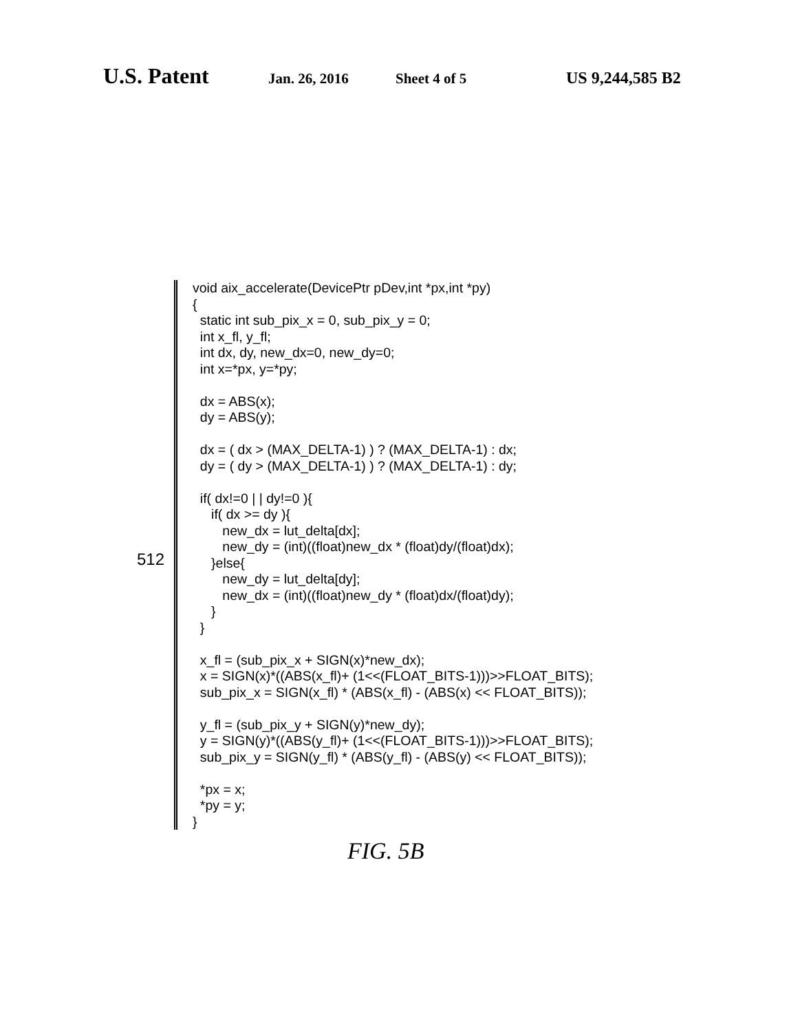U.S. Patent Jan. 26, 2016 Sheet 4 of 5 US 9,244,585 B2
512
void aix_accelerate(DevicePtr pDev,int *px,int *py)
{
  static int sub_pix_x = 0, sub_pix_y = 0;
  int x_fl, y_fl;
  int dx, dy, new_dx=0, new_dy=0;
  int x=*px, y=*py;

  dx = ABS(x);
  dy = ABS(y);

  dx = ( dx > (MAX_DELTA-1) ) ? (MAX_DELTA-1) : dx;
  dy = ( dy > (MAX_DELTA-1) ) ? (MAX_DELTA-1) : dy;

  if( dx!=0 | | dy!=0 ){
     if( dx >= dy ){
        new_dx = lut_delta[dx];
        new_dy = (int)((float)new_dx * (float)dy/(float)dx);
     }else{
        new_dy = lut_delta[dy];
        new_dx = (int)((float)new_dy * (float)dx/(float)dy);
     }
  }

  x_fl = (sub_pix_x + SIGN(x)*new_dx);
  x = SIGN(x)*((ABS(x_fl)+ (1<<(FLOAT_BITS-1)))>>FLOAT_BITS);
  sub_pix_x = SIGN(x_fl) * (ABS(x_fl) - (ABS(x) << FLOAT_BITS));

  y_fl = (sub_pix_y + SIGN(y)*new_dy);
  y = SIGN(y)*((ABS(y_fl)+ (1<<(FLOAT_BITS-1)))>>FLOAT_BITS);
  sub_pix_y = SIGN(y_fl) * (ABS(y_fl) - (ABS(y) << FLOAT_BITS));

  *px = x;
  *py = y;
}
FIG. 5B